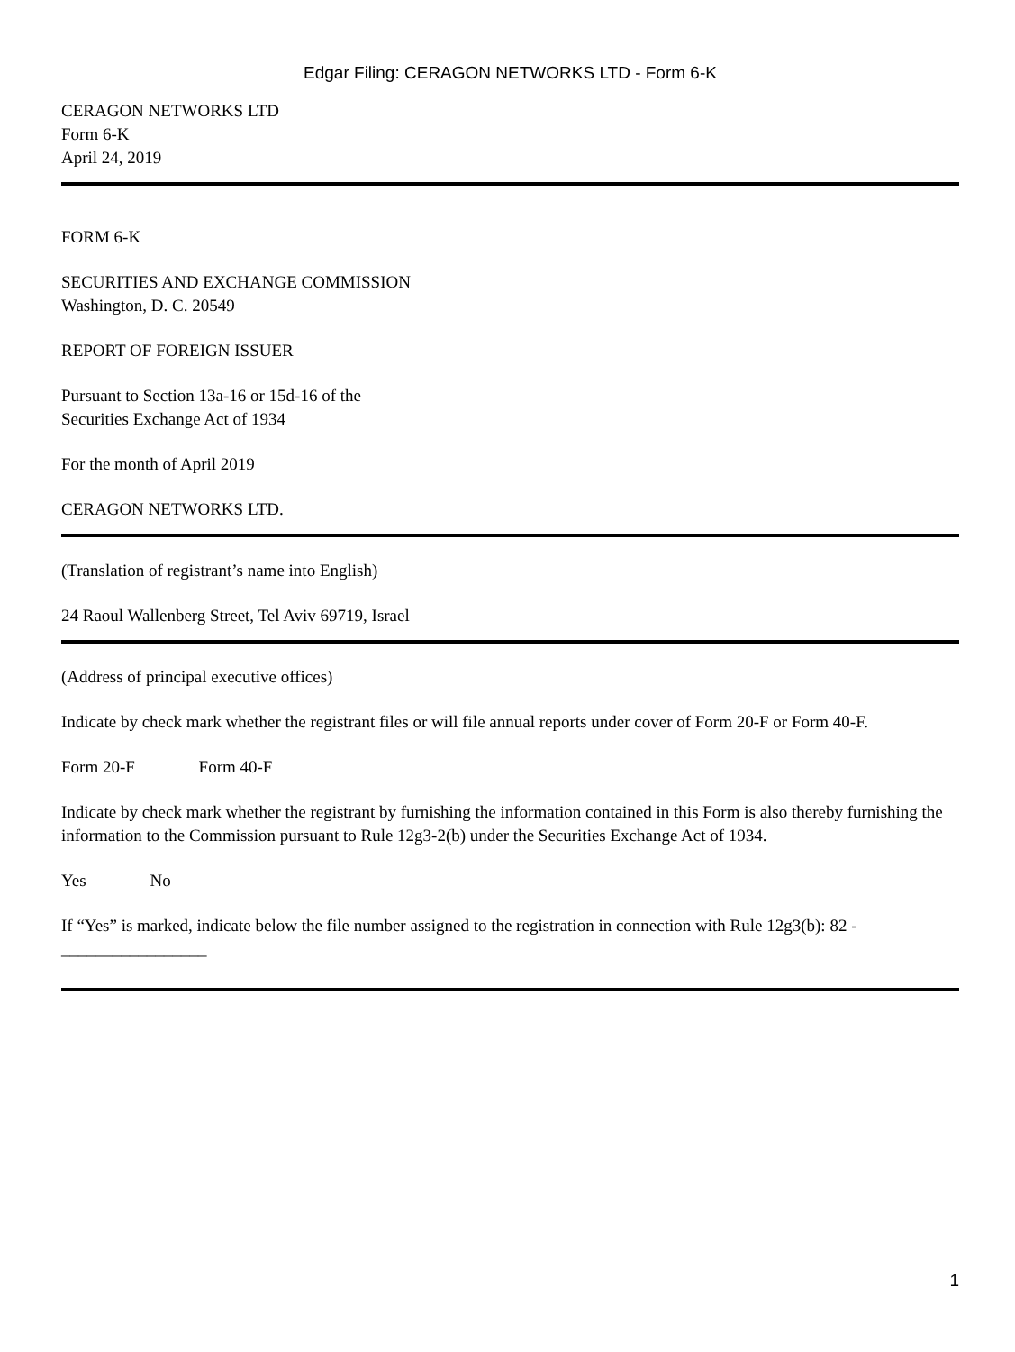Edgar Filing: CERAGON NETWORKS LTD - Form 6-K
CERAGON NETWORKS LTD
Form 6-K
April 24, 2019
FORM 6-K
SECURITIES AND EXCHANGE COMMISSION
Washington, D. C. 20549
REPORT OF FOREIGN ISSUER
Pursuant to Section 13a-16 or 15d-16 of the
Securities Exchange Act of 1934
For the month of April 2019
CERAGON NETWORKS LTD.
(Translation of registrant’s name into English)
24 Raoul Wallenberg Street, Tel Aviv 69719, Israel
(Address of principal executive offices)
Indicate by check mark whether the registrant files or will file annual reports under cover of Form 20-F or Form 40-F.
Form 20-F Form 40-F
Indicate by check mark whether the registrant by furnishing the information contained in this Form is also thereby furnishing the information to the Commission pursuant to Rule 12g3-2(b) under the Securities Exchange Act of 1934.
Yes No
If “Yes” is marked, indicate below the file number assigned to the registration in connection with Rule 12g3(b): 82 -
_________________
1